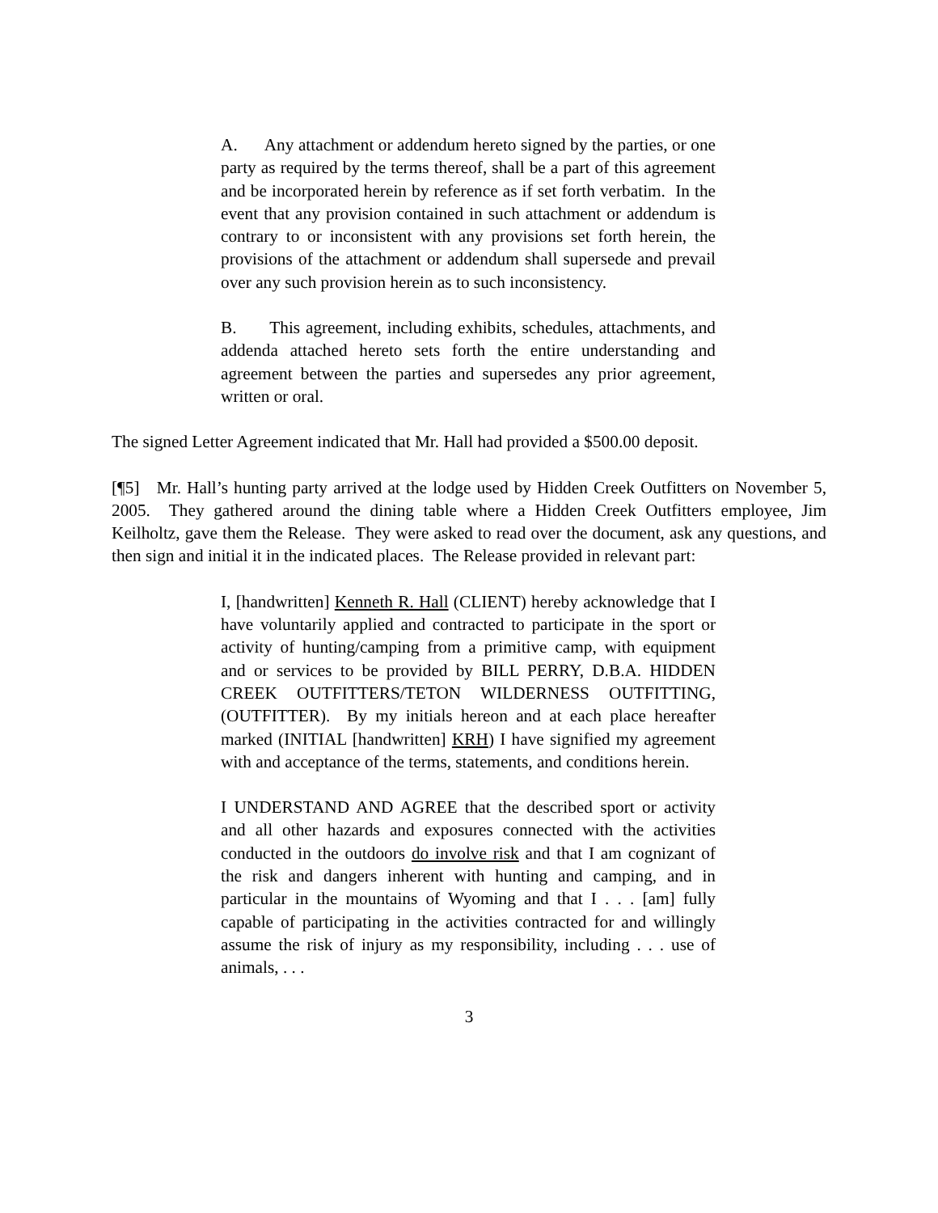A. Any attachment or addendum hereto signed by the parties, or one party as required by the terms thereof, shall be a part of this agreement and be incorporated herein by reference as if set forth verbatim. In the event that any provision contained in such attachment or addendum is contrary to or inconsistent with any provisions set forth herein, the provisions of the attachment or addendum shall supersede and prevail over any such provision herein as to such inconsistency.
B. This agreement, including exhibits, schedules, attachments, and addenda attached hereto sets forth the entire understanding and agreement between the parties and supersedes any prior agreement, written or oral.
The signed Letter Agreement indicated that Mr. Hall had provided a $500.00 deposit.
[¶5] Mr. Hall’s hunting party arrived at the lodge used by Hidden Creek Outfitters on November 5, 2005. They gathered around the dining table where a Hidden Creek Outfitters employee, Jim Keilholtz, gave them the Release. They were asked to read over the document, ask any questions, and then sign and initial it in the indicated places. The Release provided in relevant part:
I, [handwritten] Kenneth R. Hall (CLIENT) hereby acknowledge that I have voluntarily applied and contracted to participate in the sport or activity of hunting/camping from a primitive camp, with equipment and or services to be provided by BILL PERRY, D.B.A. HIDDEN CREEK OUTFITTERS/TETON WILDERNESS OUTFITTING, (OUTFITTER). By my initials hereon and at each place hereafter marked (INITIAL [handwritten] KRH) I have signified my agreement with and acceptance of the terms, statements, and conditions herein.
I UNDERSTAND AND AGREE that the described sport or activity and all other hazards and exposures connected with the activities conducted in the outdoors do involve risk and that I am cognizant of the risk and dangers inherent with hunting and camping, and in particular in the mountains of Wyoming and that I . . . [am] fully capable of participating in the activities contracted for and willingly assume the risk of injury as my responsibility, including . . . use of animals, . . .
3